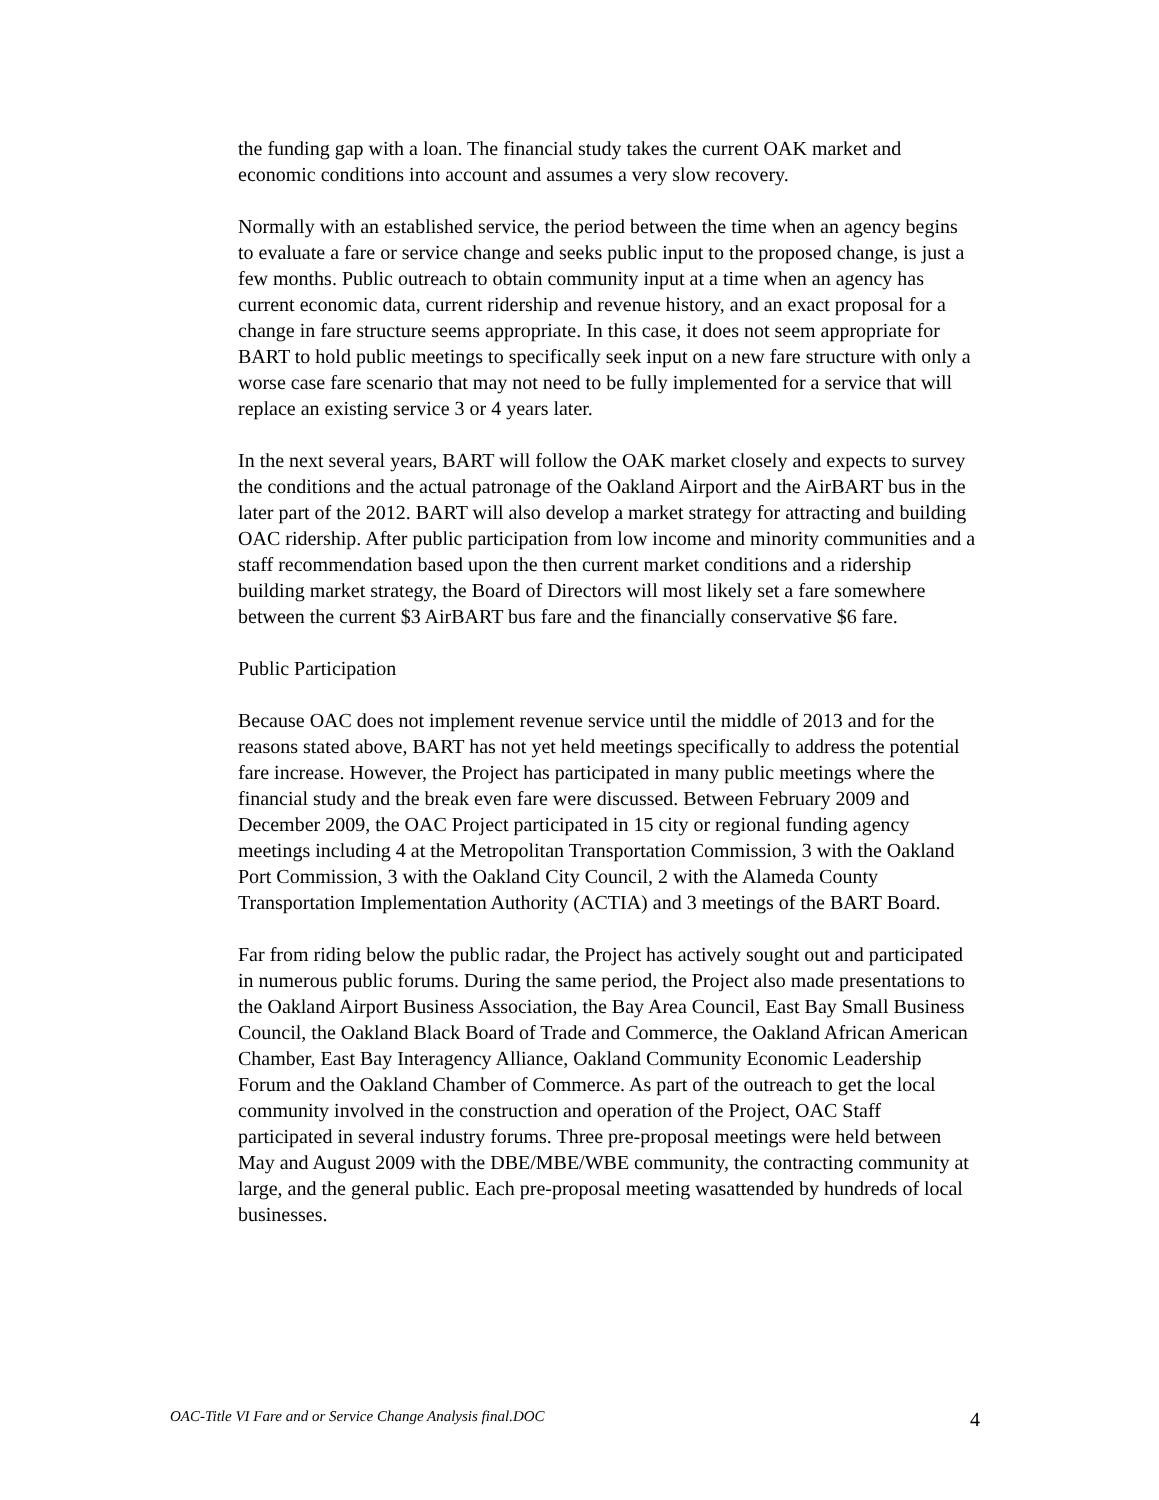the funding gap with a loan. The financial study takes the current OAK market and economic conditions into account and assumes a very slow recovery.
Normally with an established service, the period between the time when an agency begins to evaluate a fare or service change and seeks public input to the proposed change, is just a few months. Public outreach to obtain community input at a time when an agency has current economic data, current ridership and revenue history, and an exact proposal for a change in fare structure seems appropriate. In this case, it does not seem appropriate for BART to hold public meetings to specifically seek input on a new fare structure with only a worse case fare scenario that may not need to be fully implemented for a service that will replace an existing service 3 or 4 years later.
In the next several years, BART will follow the OAK market closely and expects to survey the conditions and the actual patronage of the Oakland Airport and the AirBART bus in the later part of the 2012. BART will also develop a market strategy for attracting and building OAC ridership. After public participation from low income and minority communities and a staff recommendation based upon the then current market conditions and a ridership building market strategy, the Board of Directors will most likely set a fare somewhere between the current $3 AirBART bus fare and the financially conservative $6 fare.
Public Participation
Because OAC does not implement revenue service until the middle of 2013 and for the reasons stated above, BART has not yet held meetings specifically to address the potential fare increase. However, the Project has participated in many public meetings where the financial study and the break even fare were discussed. Between February 2009 and December 2009, the OAC Project participated in 15 city or regional funding agency meetings including 4 at the Metropolitan Transportation Commission, 3 with the Oakland Port Commission, 3 with the Oakland City Council, 2 with the Alameda County Transportation Implementation Authority (ACTIA) and 3 meetings of the BART Board.
Far from riding below the public radar, the Project has actively sought out and participated in numerous public forums. During the same period, the Project also made presentations to the Oakland Airport Business Association, the Bay Area Council, East Bay Small Business Council, the Oakland Black Board of Trade and Commerce, the Oakland African American Chamber, East Bay Interagency Alliance, Oakland Community Economic Leadership Forum and the Oakland Chamber of Commerce. As part of the outreach to get the local community involved in the construction and operation of the Project, OAC Staff participated in several industry forums. Three pre-proposal meetings were held between May and August 2009 with the DBE/MBE/WBE community, the contracting community at large, and the general public. Each pre-proposal meeting wasattended by hundreds of local businesses.
OAC-Title VI Fare and or Service Change Analysis final.DOC 4